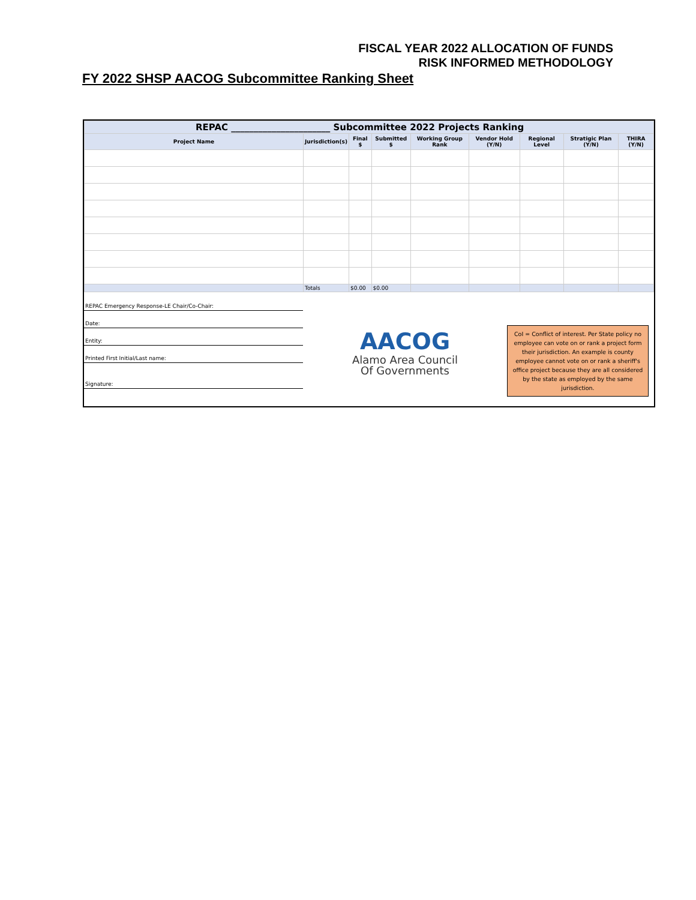FISCAL YEAR 2022 ALLOCATION OF FUNDS
RISK INFORMED METHODOLOGY
FY 2022 SHSP AACOG Subcommittee Ranking Sheet
| REPAC ______________________ Subcommittee 2022 Projects Ranking | | | | | | | | |
| Project Name | Jurisdiction(s) | Final $ | Submitted $ | Working Group Rank | Vendor Hold (Y/N) | Regional Level | Stratigic Plan (Y/N) | THIRA (Y/N) |
| | Totals | $0.00 | $0.00 | | | | | |
REPAC Emergency Response-LE Chair/Co-Chair:
Date:
Entity:
Printed First Initial/Last name:
Signature:
AACOG
Alamo Area Council
Of Governments
CoI = Conflict of interest. Per State policy no employee can vote on or rank a project form their jurisdiction. An example is county employee cannot vote on or rank a sheriff's office project because they are all considered by the state as employed by the same jurisdiction.